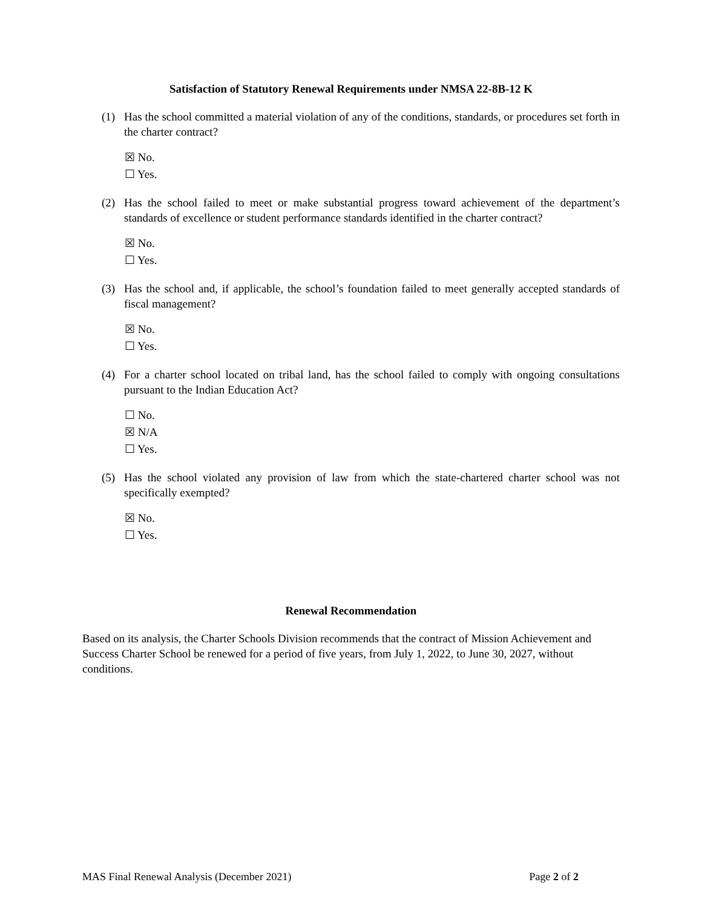Satisfaction of Statutory Renewal Requirements under NMSA 22-8B-12 K
(1) Has the school committed a material violation of any of the conditions, standards, or procedures set forth in the charter contract?
☒ No.
☐ Yes.
(2) Has the school failed to meet or make substantial progress toward achievement of the department’s standards of excellence or student performance standards identified in the charter contract?
☒ No.
☐ Yes.
(3) Has the school and, if applicable, the school’s foundation failed to meet generally accepted standards of fiscal management?
☒ No.
☐ Yes.
(4) For a charter school located on tribal land, has the school failed to comply with ongoing consultations pursuant to the Indian Education Act?
☐ No.
☒ N/A
☐ Yes.
(5) Has the school violated any provision of law from which the state-chartered charter school was not specifically exempted?
☒ No.
☐ Yes.
Renewal Recommendation
Based on its analysis, the Charter Schools Division recommends that the contract of Mission Achievement and Success Charter School be renewed for a period of five years, from July 1, 2022, to June 30, 2027, without conditions.
MAS Final Renewal Analysis (December 2021) Page 2 of 2